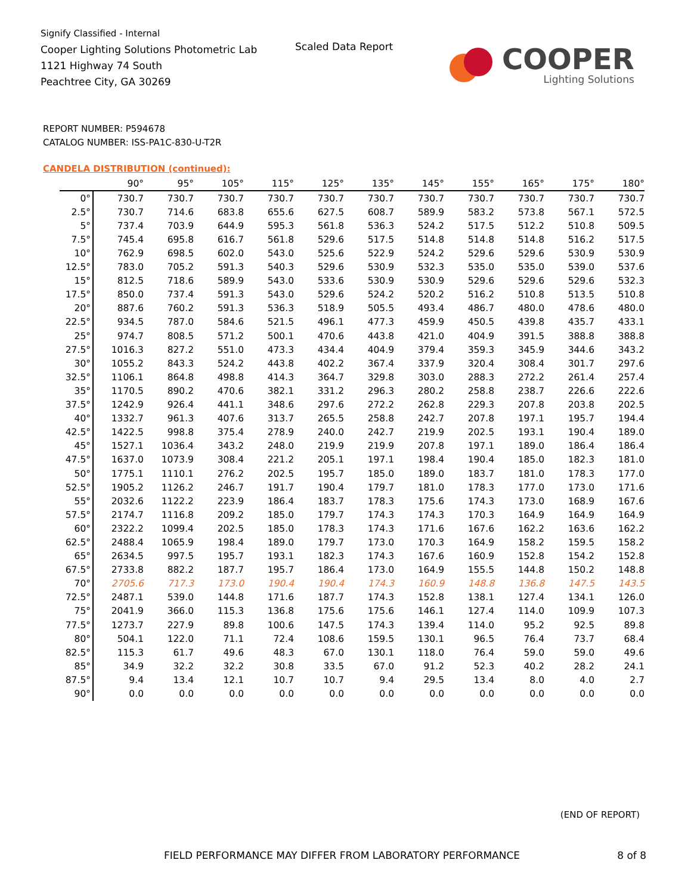Signify Classified - Internal
Cooper Lighting Solutions Photometric Lab
1121 Highway 74 South
Peachtree City, GA 30269
Scaled Data Report
COOPER
Lighting Solutions
REPORT NUMBER: P594678
CATALOG NUMBER: ISS-PA1C-830-U-T2R
CANDELA DISTRIBUTION (continued):
| | 90° | 95° | 105° | 115° | 125° | 135° | 145° | 155° | 165° | 175° | 180° |
| --- | --- | --- | --- | --- | --- | --- | --- | --- | --- | --- | --- |
| 0° | 730.7 | 730.7 | 730.7 | 730.7 | 730.7 | 730.7 | 730.7 | 730.7 | 730.7 | 730.7 | 730.7 |
| 2.5° | 730.7 | 714.6 | 683.8 | 655.6 | 627.5 | 608.7 | 589.9 | 583.2 | 573.8 | 567.1 | 572.5 |
| 5° | 737.4 | 703.9 | 644.9 | 595.3 | 561.8 | 536.3 | 524.2 | 517.5 | 512.2 | 510.8 | 509.5 |
| 7.5° | 745.4 | 695.8 | 616.7 | 561.8 | 529.6 | 517.5 | 514.8 | 514.8 | 514.8 | 516.2 | 517.5 |
| 10° | 762.9 | 698.5 | 602.0 | 543.0 | 525.6 | 522.9 | 524.2 | 529.6 | 529.6 | 530.9 | 530.9 |
| 12.5° | 783.0 | 705.2 | 591.3 | 540.3 | 529.6 | 530.9 | 532.3 | 535.0 | 535.0 | 539.0 | 537.6 |
| 15° | 812.5 | 718.6 | 589.9 | 543.0 | 533.6 | 530.9 | 530.9 | 529.6 | 529.6 | 529.6 | 532.3 |
| 17.5° | 850.0 | 737.4 | 591.3 | 543.0 | 529.6 | 524.2 | 520.2 | 516.2 | 510.8 | 513.5 | 510.8 |
| 20° | 887.6 | 760.2 | 591.3 | 536.3 | 518.9 | 505.5 | 493.4 | 486.7 | 480.0 | 478.6 | 480.0 |
| 22.5° | 934.5 | 787.0 | 584.6 | 521.5 | 496.1 | 477.3 | 459.9 | 450.5 | 439.8 | 435.7 | 433.1 |
| 25° | 974.7 | 808.5 | 571.2 | 500.1 | 470.6 | 443.8 | 421.0 | 404.9 | 391.5 | 388.8 | 388.8 |
| 27.5° | 1016.3 | 827.2 | 551.0 | 473.3 | 434.4 | 404.9 | 379.4 | 359.3 | 345.9 | 344.6 | 343.2 |
| 30° | 1055.2 | 843.3 | 524.2 | 443.8 | 402.2 | 367.4 | 337.9 | 320.4 | 308.4 | 301.7 | 297.6 |
| 32.5° | 1106.1 | 864.8 | 498.8 | 414.3 | 364.7 | 329.8 | 303.0 | 288.3 | 272.2 | 261.4 | 257.4 |
| 35° | 1170.5 | 890.2 | 470.6 | 382.1 | 331.2 | 296.3 | 280.2 | 258.8 | 238.7 | 226.6 | 222.6 |
| 37.5° | 1242.9 | 926.4 | 441.1 | 348.6 | 297.6 | 272.2 | 262.8 | 229.3 | 207.8 | 203.8 | 202.5 |
| 40° | 1332.7 | 961.3 | 407.6 | 313.7 | 265.5 | 258.8 | 242.7 | 207.8 | 197.1 | 195.7 | 194.4 |
| 42.5° | 1422.5 | 998.8 | 375.4 | 278.9 | 240.0 | 242.7 | 219.9 | 202.5 | 193.1 | 190.4 | 189.0 |
| 45° | 1527.1 | 1036.4 | 343.2 | 248.0 | 219.9 | 219.9 | 207.8 | 197.1 | 189.0 | 186.4 | 186.4 |
| 47.5° | 1637.0 | 1073.9 | 308.4 | 221.2 | 205.1 | 197.1 | 198.4 | 190.4 | 185.0 | 182.3 | 181.0 |
| 50° | 1775.1 | 1110.1 | 276.2 | 202.5 | 195.7 | 185.0 | 189.0 | 183.7 | 181.0 | 178.3 | 177.0 |
| 52.5° | 1905.2 | 1126.2 | 246.7 | 191.7 | 190.4 | 179.7 | 181.0 | 178.3 | 177.0 | 173.0 | 171.6 |
| 55° | 2032.6 | 1122.2 | 223.9 | 186.4 | 183.7 | 178.3 | 175.6 | 174.3 | 173.0 | 168.9 | 167.6 |
| 57.5° | 2174.7 | 1116.8 | 209.2 | 185.0 | 179.7 | 174.3 | 174.3 | 170.3 | 164.9 | 164.9 | 164.9 |
| 60° | 2322.2 | 1099.4 | 202.5 | 185.0 | 178.3 | 174.3 | 171.6 | 167.6 | 162.2 | 163.6 | 162.2 |
| 62.5° | 2488.4 | 1065.9 | 198.4 | 189.0 | 179.7 | 173.0 | 170.3 | 164.9 | 158.2 | 159.5 | 158.2 |
| 65° | 2634.5 | 997.5 | 195.7 | 193.1 | 182.3 | 174.3 | 167.6 | 160.9 | 152.8 | 154.2 | 152.8 |
| 67.5° | 2733.8 | 882.2 | 187.7 | 195.7 | 186.4 | 173.0 | 164.9 | 155.5 | 144.8 | 150.2 | 148.8 |
| 70° | 2705.6 | 717.3 | 173.0 | 190.4 | 190.4 | 174.3 | 160.9 | 148.8 | 136.8 | 147.5 | 143.5 |
| 72.5° | 2487.1 | 539.0 | 144.8 | 171.6 | 187.7 | 174.3 | 152.8 | 138.1 | 127.4 | 134.1 | 126.0 |
| 75° | 2041.9 | 366.0 | 115.3 | 136.8 | 175.6 | 175.6 | 146.1 | 127.4 | 114.0 | 109.9 | 107.3 |
| 77.5° | 1273.7 | 227.9 | 89.8 | 100.6 | 147.5 | 174.3 | 139.4 | 114.0 | 95.2 | 92.5 | 89.8 |
| 80° | 504.1 | 122.0 | 71.1 | 72.4 | 108.6 | 159.5 | 130.1 | 96.5 | 76.4 | 73.7 | 68.4 |
| 82.5° | 115.3 | 61.7 | 49.6 | 48.3 | 67.0 | 130.1 | 118.0 | 76.4 | 59.0 | 59.0 | 49.6 |
| 85° | 34.9 | 32.2 | 32.2 | 30.8 | 33.5 | 67.0 | 91.2 | 52.3 | 40.2 | 28.2 | 24.1 |
| 87.5° | 9.4 | 13.4 | 12.1 | 10.7 | 10.7 | 9.4 | 29.5 | 13.4 | 8.0 | 4.0 | 2.7 |
| 90° | 0.0 | 0.0 | 0.0 | 0.0 | 0.0 | 0.0 | 0.0 | 0.0 | 0.0 | 0.0 | 0.0 |
(END OF REPORT)
FIELD PERFORMANCE MAY DIFFER FROM LABORATORY PERFORMANCE
8 of 8